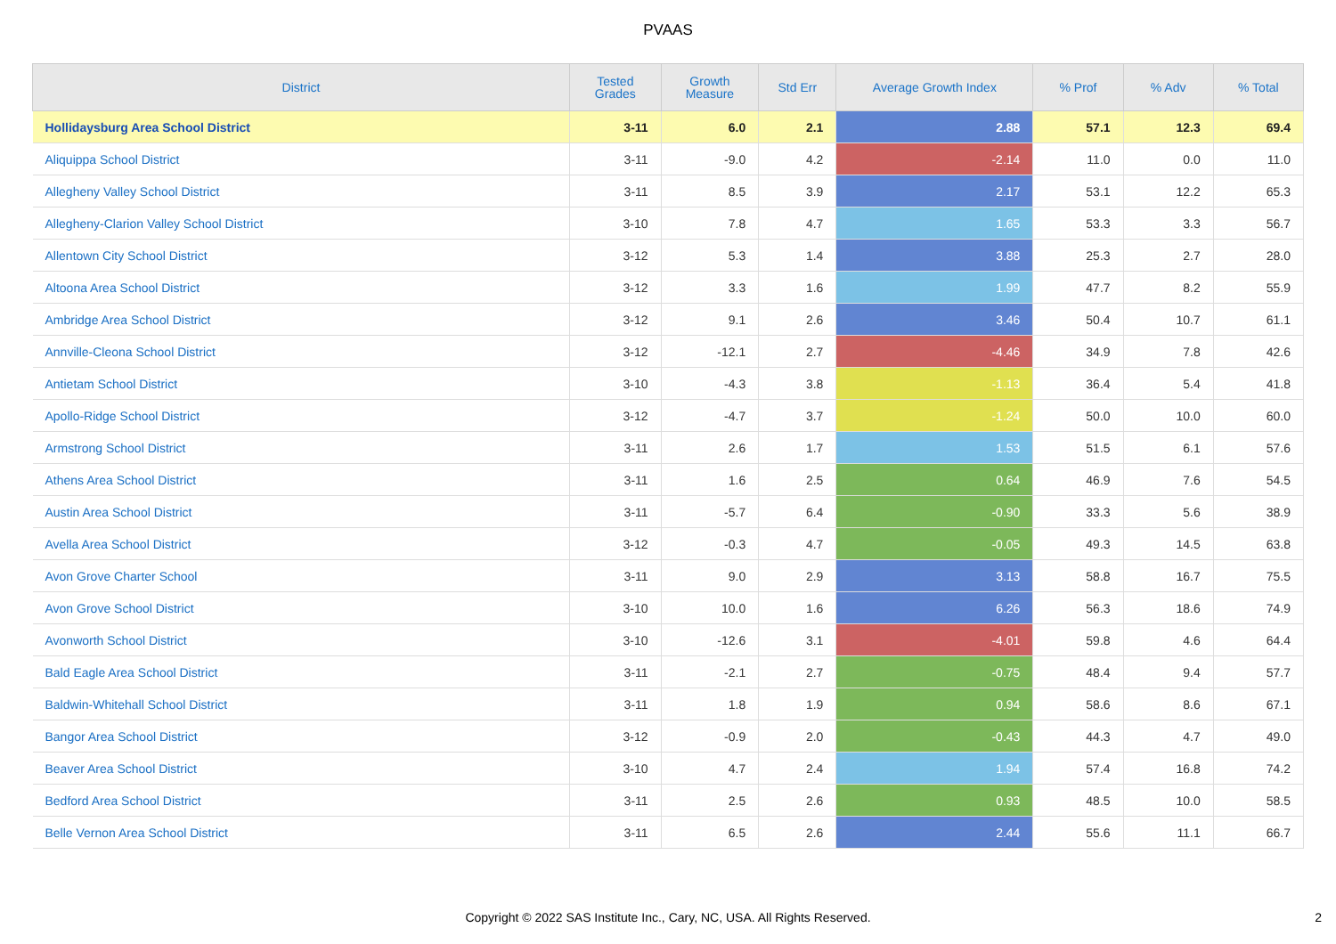PVAAS
| District | Tested Grades | Growth Measure | Std Err | Average Growth Index | % Prof | % Adv | % Total |
| --- | --- | --- | --- | --- | --- | --- | --- |
| Hollidaysburg Area School District | 3-11 | 6.0 | 2.1 | 2.88 | 57.1 | 12.3 | 69.4 |
| Aliquippa School District | 3-11 | -9.0 | 4.2 | -2.14 | 11.0 | 0.0 | 11.0 |
| Allegheny Valley School District | 3-11 | 8.5 | 3.9 | 2.17 | 53.1 | 12.2 | 65.3 |
| Allegheny-Clarion Valley School District | 3-10 | 7.8 | 4.7 | 1.65 | 53.3 | 3.3 | 56.7 |
| Allentown City School District | 3-12 | 5.3 | 1.4 | 3.88 | 25.3 | 2.7 | 28.0 |
| Altoona Area School District | 3-12 | 3.3 | 1.6 | 1.99 | 47.7 | 8.2 | 55.9 |
| Ambridge Area School District | 3-12 | 9.1 | 2.6 | 3.46 | 50.4 | 10.7 | 61.1 |
| Annville-Cleona School District | 3-12 | -12.1 | 2.7 | -4.46 | 34.9 | 7.8 | 42.6 |
| Antietam School District | 3-10 | -4.3 | 3.8 | -1.13 | 36.4 | 5.4 | 41.8 |
| Apollo-Ridge School District | 3-12 | -4.7 | 3.7 | -1.24 | 50.0 | 10.0 | 60.0 |
| Armstrong School District | 3-11 | 2.6 | 1.7 | 1.53 | 51.5 | 6.1 | 57.6 |
| Athens Area School District | 3-11 | 1.6 | 2.5 | 0.64 | 46.9 | 7.6 | 54.5 |
| Austin Area School District | 3-11 | -5.7 | 6.4 | -0.90 | 33.3 | 5.6 | 38.9 |
| Avella Area School District | 3-12 | -0.3 | 4.7 | -0.05 | 49.3 | 14.5 | 63.8 |
| Avon Grove Charter School | 3-11 | 9.0 | 2.9 | 3.13 | 58.8 | 16.7 | 75.5 |
| Avon Grove School District | 3-10 | 10.0 | 1.6 | 6.26 | 56.3 | 18.6 | 74.9 |
| Avonworth School District | 3-10 | -12.6 | 3.1 | -4.01 | 59.8 | 4.6 | 64.4 |
| Bald Eagle Area School District | 3-11 | -2.1 | 2.7 | -0.75 | 48.4 | 9.4 | 57.7 |
| Baldwin-Whitehall School District | 3-11 | 1.8 | 1.9 | 0.94 | 58.6 | 8.6 | 67.1 |
| Bangor Area School District | 3-12 | -0.9 | 2.0 | -0.43 | 44.3 | 4.7 | 49.0 |
| Beaver Area School District | 3-10 | 4.7 | 2.4 | 1.94 | 57.4 | 16.8 | 74.2 |
| Bedford Area School District | 3-11 | 2.5 | 2.6 | 0.93 | 48.5 | 10.0 | 58.5 |
| Belle Vernon Area School District | 3-11 | 6.5 | 2.6 | 2.44 | 55.6 | 11.1 | 66.7 |
Copyright © 2022 SAS Institute Inc., Cary, NC, USA. All Rights Reserved.
2